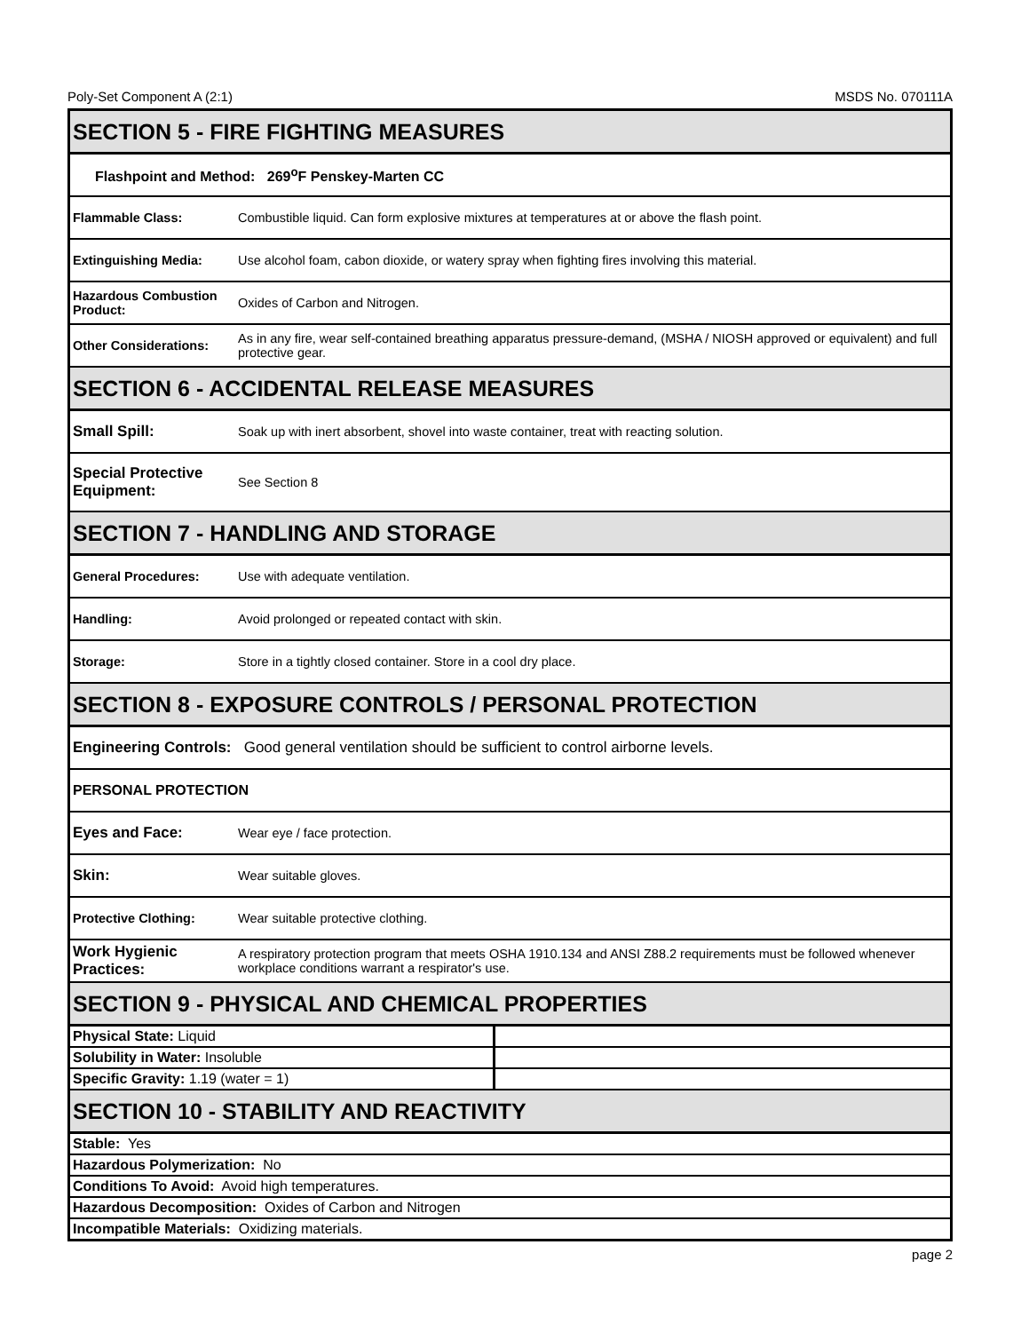Poly-Set Component A (2:1) MSDS No. 070111A
| SECTION 5 - FIRE FIGHTING MEASURES | |
| Flashpoint and Method: 269<sup>o</sup>F Penskey-Marten CC | |
| Flammable Class: | Combustible liquid. Can form explosive mixtures at temperatures at or above the flash point. |
| Extinguishing Media: | Use alcohol foam, cabon dioxide, or watery spray when fighting fires involving this material. |
| Hazardous Combustion Product: | Oxides of Carbon and Nitrogen. |
| Other Considerations: | As in any fire, wear self-contained breathing apparatus pressure-demand, (MSHA / NIOSH approved or equivalent) and full protective gear. |
| SECTION 6 - ACCIDENTAL RELEASE MEASURES | |
| Small Spill: | Soak up with inert absorbent, shovel into waste container, treat with reacting solution. |
| Special Protective Equipment: | See Section 8 |
| SECTION 7 - HANDLING AND STORAGE | |
| General Procedures: | Use with adequate ventilation. |
| Handling: | Avoid prolonged or repeated contact with skin. |
| Storage: | Store in a tightly closed container. Store in a cool dry place. |
| SECTION 8 - EXPOSURE CONTROLS / PERSONAL PROTECTION | |
| Engineering Controls: Good general ventilation should be sufficient to control airborne levels. | |
| PERSONAL PROTECTION | |
| Eyes and Face: | Wear eye / face protection. |
| Skin: | Wear suitable gloves. |
| Protective Clothing: | Wear suitable protective clothing. |
| Work Hygienic Practices: | A respiratory protection program that meets OSHA 1910.134 and ANSI Z88.2 requirements must be followed whenever workplace conditions warrant a respirator's use. |
| SECTION 9 - PHYSICAL AND CHEMICAL PROPERTIES | |
| Physical State: Liquid | |
| Solubility in Water: Insoluble | |
| Specific Gravity: 1.19 (water = 1) | |
| SECTION 10 - STABILITY AND REACTIVITY | |
| Stable: Yes | |
| Hazardous Polymerization: No | |
| Conditions To Avoid: Avoid high temperatures. | |
| Hazardous Decomposition: Oxides of Carbon and Nitrogen | |
| Incompatible Materials: Oxidizing materials. | |
page 2